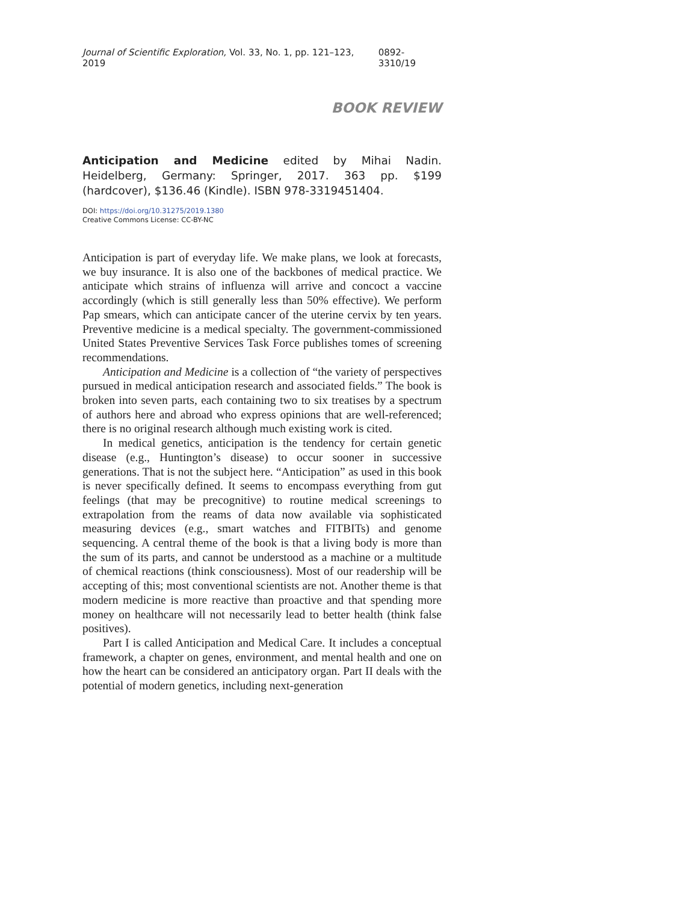Journal of Scientific Exploration, Vol. 33, No. 1, pp. 121–123, 2019 0892-3310/19
BOOK REVIEW
Anticipation and Medicine edited by Mihai Nadin. Heidelberg, Germany: Springer, 2017. 363 pp. $199 (hardcover), $136.46 (Kindle). ISBN 978-3319451404.
DOI: https://doi.org/10.31275/2019.1380
Creative Commons License: CC-BY-NC
Anticipation is part of everyday life. We make plans, we look at forecasts, we buy insurance. It is also one of the backbones of medical practice. We anticipate which strains of influenza will arrive and concoct a vaccine accordingly (which is still generally less than 50% effective). We perform Pap smears, which can anticipate cancer of the uterine cervix by ten years. Preventive medicine is a medical specialty. The government-commissioned United States Preventive Services Task Force publishes tomes of screening recommendations.
Anticipation and Medicine is a collection of “the variety of perspectives pursued in medical anticipation research and associated fields.” The book is broken into seven parts, each containing two to six treatises by a spectrum of authors here and abroad who express opinions that are well-referenced; there is no original research although much existing work is cited.
In medical genetics, anticipation is the tendency for certain genetic disease (e.g., Huntington’s disease) to occur sooner in successive generations. That is not the subject here. “Anticipation” as used in this book is never specifically defined. It seems to encompass everything from gut feelings (that may be precognitive) to routine medical screenings to extrapolation from the reams of data now available via sophisticated measuring devices (e.g., smart watches and FITBITs) and genome sequencing. A central theme of the book is that a living body is more than the sum of its parts, and cannot be understood as a machine or a multitude of chemical reactions (think consciousness). Most of our readership will be accepting of this; most conventional scientists are not. Another theme is that modern medicine is more reactive than proactive and that spending more money on healthcare will not necessarily lead to better health (think false positives).
Part I is called Anticipation and Medical Care. It includes a conceptual framework, a chapter on genes, environment, and mental health and one on how the heart can be considered an anticipatory organ. Part II deals with the potential of modern genetics, including next-generation